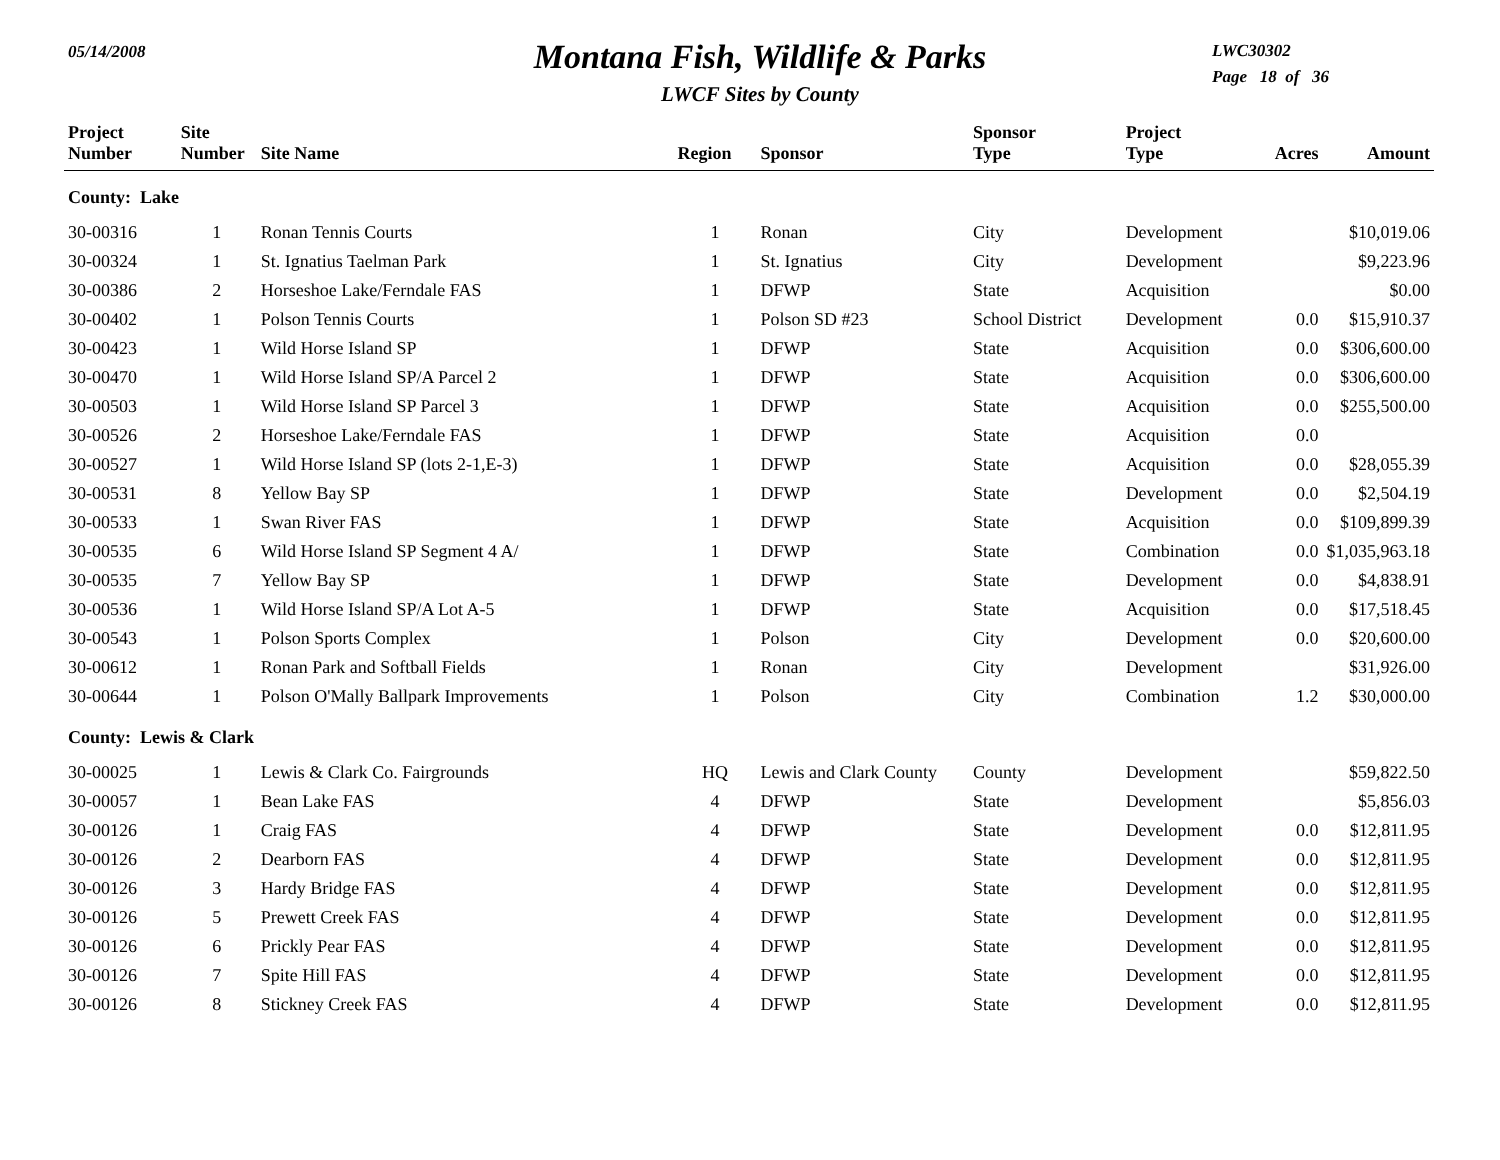05/14/2008
Montana Fish, Wildlife & Parks
LWCF Sites by County
LWC30302
Page 18 of 36
| Project Number | Site Number | Site Name | Region | Sponsor | Sponsor Type | Project Type | Acres | Amount |
| --- | --- | --- | --- | --- | --- | --- | --- | --- |
| County: Lake | | | | | | | | |
| 30-00316 | 1 | Ronan Tennis Courts | 1 | Ronan | City | Development | | $10,019.06 |
| 30-00324 | 1 | St. Ignatius Taelman Park | 1 | St. Ignatius | City | Development | | $9,223.96 |
| 30-00386 | 2 | Horseshoe Lake/Ferndale FAS | 1 | DFWP | State | Acquisition | | $0.00 |
| 30-00402 | 1 | Polson Tennis Courts | 1 | Polson SD #23 | School District | Development | 0.0 | $15,910.37 |
| 30-00423 | 1 | Wild Horse Island SP | 1 | DFWP | State | Acquisition | 0.0 | $306,600.00 |
| 30-00470 | 1 | Wild Horse Island SP/A Parcel 2 | 1 | DFWP | State | Acquisition | 0.0 | $306,600.00 |
| 30-00503 | 1 | Wild Horse Island SP Parcel 3 | 1 | DFWP | State | Acquisition | 0.0 | $255,500.00 |
| 30-00526 | 2 | Horseshoe Lake/Ferndale FAS | 1 | DFWP | State | Acquisition | 0.0 | |
| 30-00527 | 1 | Wild Horse Island SP (lots 2-1,E-3) | 1 | DFWP | State | Acquisition | 0.0 | $28,055.39 |
| 30-00531 | 8 | Yellow Bay SP | 1 | DFWP | State | Development | 0.0 | $2,504.19 |
| 30-00533 | 1 | Swan River FAS | 1 | DFWP | State | Acquisition | 0.0 | $109,899.39 |
| 30-00535 | 6 | Wild Horse Island SP Segment 4 A/ | 1 | DFWP | State | Combination | 0.0 | $1,035,963.18 |
| 30-00535 | 7 | Yellow Bay SP | 1 | DFWP | State | Development | 0.0 | $4,838.91 |
| 30-00536 | 1 | Wild Horse Island SP/A Lot A-5 | 1 | DFWP | State | Acquisition | 0.0 | $17,518.45 |
| 30-00543 | 1 | Polson Sports Complex | 1 | Polson | City | Development | 0.0 | $20,600.00 |
| 30-00612 | 1 | Ronan Park and Softball Fields | 1 | Ronan | City | Development | | $31,926.00 |
| 30-00644 | 1 | Polson O'Mally Ballpark Improvements | 1 | Polson | City | Combination | 1.2 | $30,000.00 |
| County: Lewis & Clark | | | | | | | | |
| 30-00025 | 1 | Lewis & Clark Co. Fairgrounds | HQ | Lewis and Clark County | County | Development | | $59,822.50 |
| 30-00057 | 1 | Bean Lake FAS | 4 | DFWP | State | Development | | $5,856.03 |
| 30-00126 | 1 | Craig FAS | 4 | DFWP | State | Development | 0.0 | $12,811.95 |
| 30-00126 | 2 | Dearborn FAS | 4 | DFWP | State | Development | 0.0 | $12,811.95 |
| 30-00126 | 3 | Hardy Bridge FAS | 4 | DFWP | State | Development | 0.0 | $12,811.95 |
| 30-00126 | 5 | Prewett Creek FAS | 4 | DFWP | State | Development | 0.0 | $12,811.95 |
| 30-00126 | 6 | Prickly Pear FAS | 4 | DFWP | State | Development | 0.0 | $12,811.95 |
| 30-00126 | 7 | Spite Hill FAS | 4 | DFWP | State | Development | 0.0 | $12,811.95 |
| 30-00126 | 8 | Stickney Creek FAS | 4 | DFWP | State | Development | 0.0 | $12,811.95 |